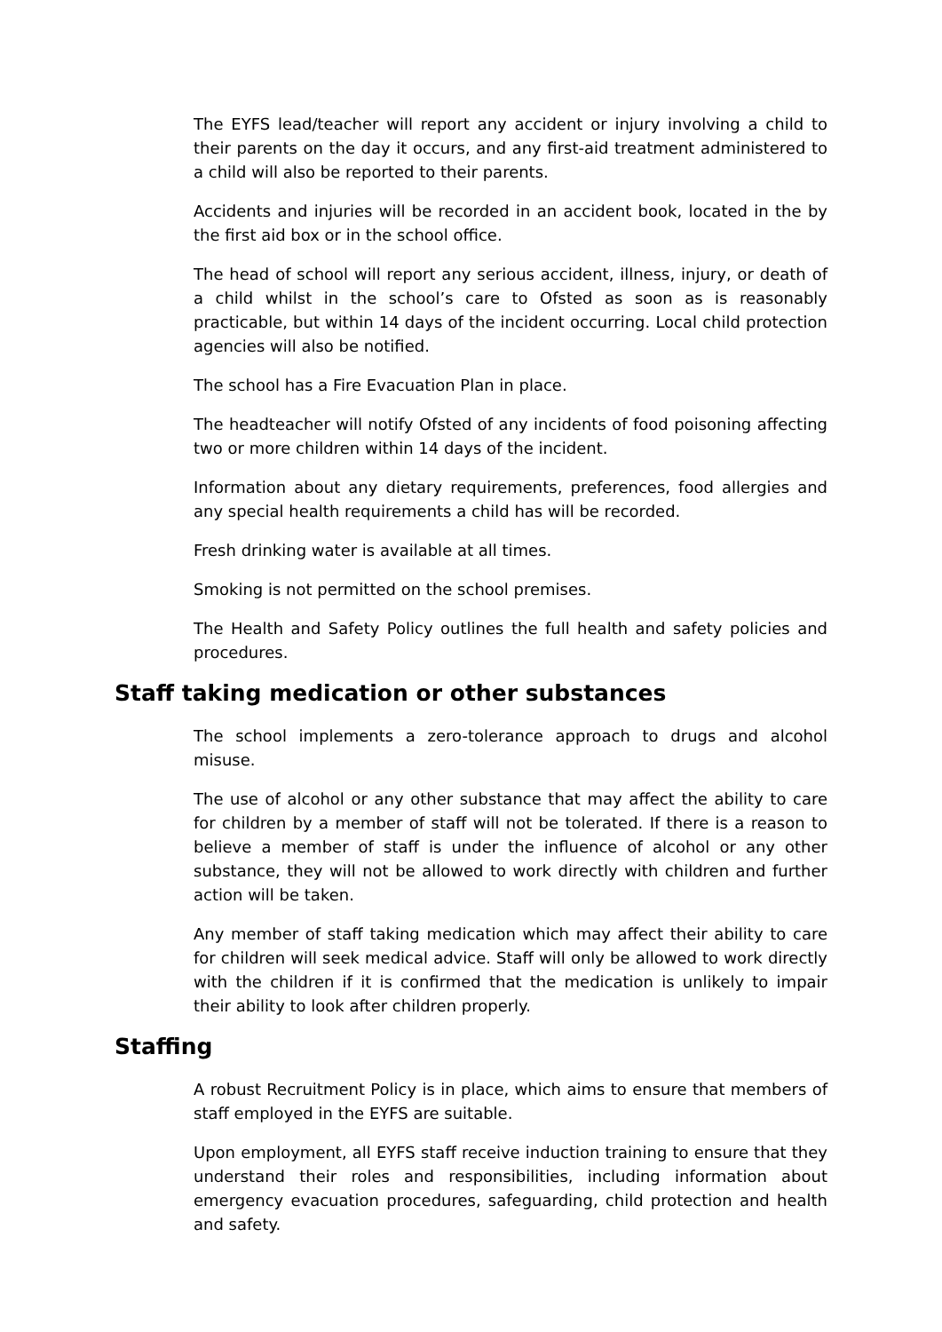The EYFS lead/teacher will report any accident or injury involving a child to their parents on the day it occurs, and any first-aid treatment administered to a child will also be reported to their parents.
Accidents and injuries will be recorded in an accident book, located in the by the first aid box or in the school office.
The head of school will report any serious accident, illness, injury, or death of a child whilst in the school’s care to Ofsted as soon as is reasonably practicable, but within 14 days of the incident occurring. Local child protection agencies will also be notified.
The school has a Fire Evacuation Plan in place.
The headteacher will notify Ofsted of any incidents of food poisoning affecting two or more children within 14 days of the incident.
Information about any dietary requirements, preferences, food allergies and any special health requirements a child has will be recorded.
Fresh drinking water is available at all times.
Smoking is not permitted on the school premises.
The Health and Safety Policy outlines the full health and safety policies and procedures.
Staff taking medication or other substances
The school implements a zero-tolerance approach to drugs and alcohol misuse.
The use of alcohol or any other substance that may affect the ability to care for children by a member of staff will not be tolerated. If there is a reason to believe a member of staff is under the influence of alcohol or any other substance, they will not be allowed to work directly with children and further action will be taken.
Any member of staff taking medication which may affect their ability to care for children will seek medical advice. Staff will only be allowed to work directly with the children if it is confirmed that the medication is unlikely to impair their ability to look after children properly.
Staffing
A robust Recruitment Policy is in place, which aims to ensure that members of staff employed in the EYFS are suitable.
Upon employment, all EYFS staff receive induction training to ensure that they understand their roles and responsibilities, including information about emergency evacuation procedures, safeguarding, child protection and health and safety.